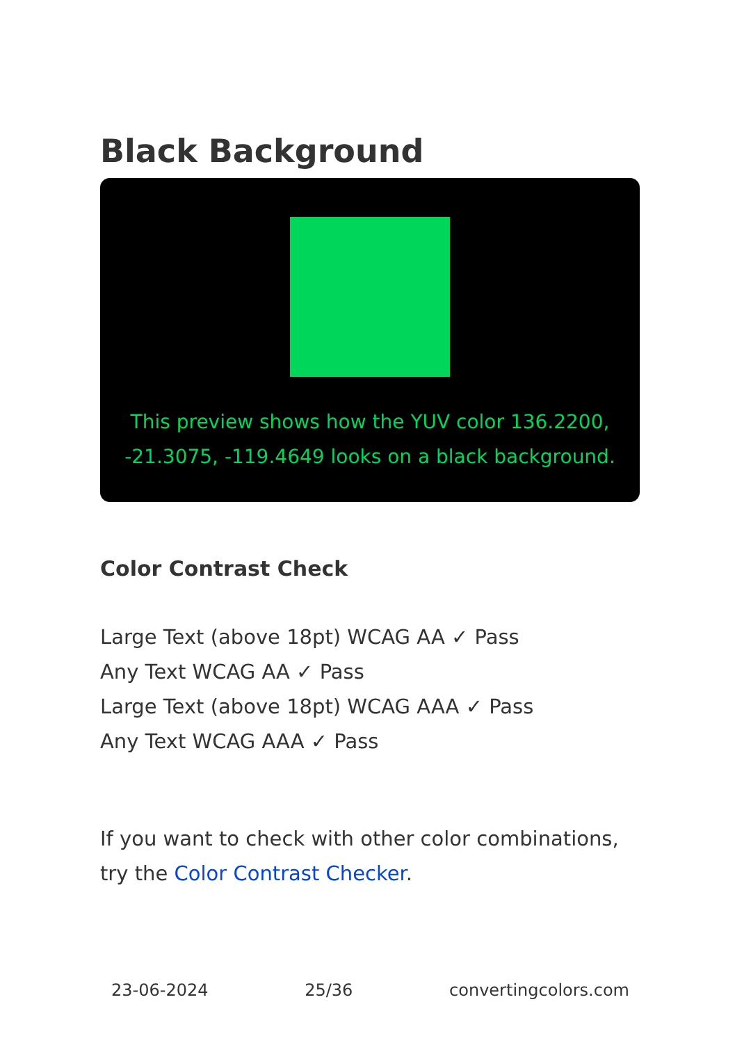Black Background
This preview shows how the YUV color 136.2200, -21.3075, -119.4649 looks on a black background.
Color Contrast Check
Large Text (above 18pt) WCAG AA ✓ Pass
Any Text WCAG AA ✓ Pass
Large Text (above 18pt) WCAG AAA ✓ Pass
Any Text WCAG AAA ✓ Pass
If you want to check with other color combinations, try the Color Contrast Checker.
23-06-2024 25/36 convertingcolors.com